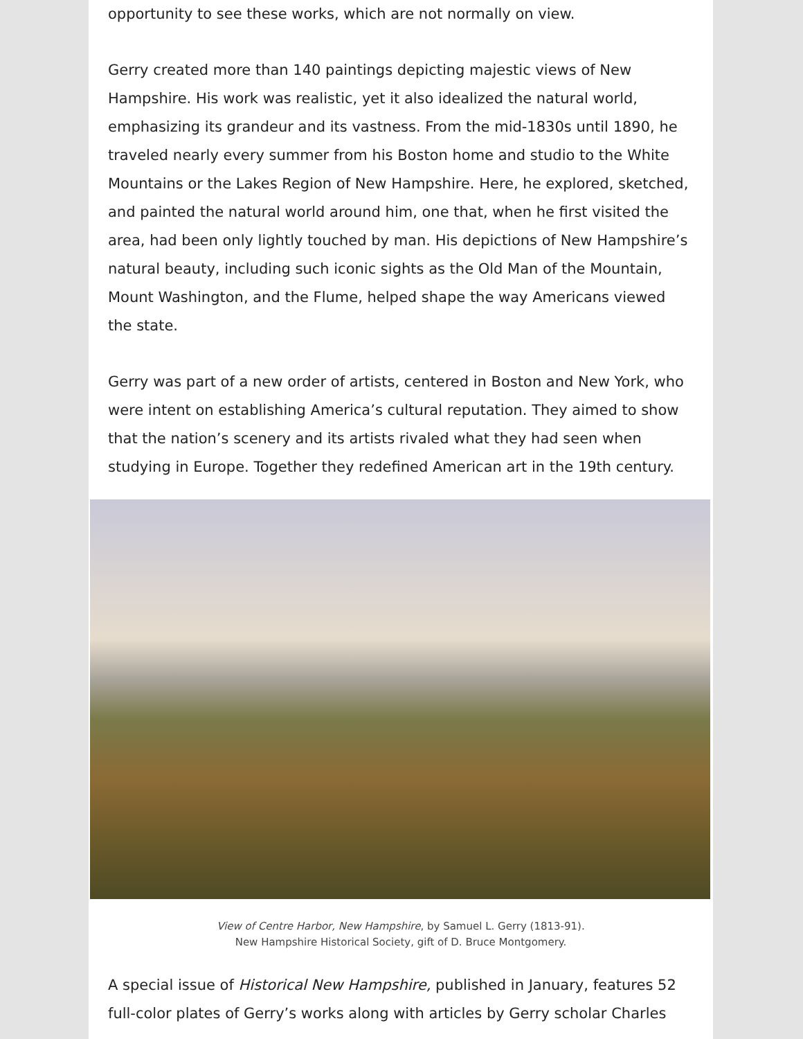opportunity to see these works, which are not normally on view.
Gerry created more than 140 paintings depicting majestic views of New Hampshire. His work was realistic, yet it also idealized the natural world, emphasizing its grandeur and its vastness. From the mid-1830s until 1890, he traveled nearly every summer from his Boston home and studio to the White Mountains or the Lakes Region of New Hampshire. Here, he explored, sketched, and painted the natural world around him, one that, when he first visited the area, had been only lightly touched by man. His depictions of New Hampshire’s natural beauty, including such iconic sights as the Old Man of the Mountain, Mount Washington, and the Flume, helped shape the way Americans viewed the state.
Gerry was part of a new order of artists, centered in Boston and New York, who were intent on establishing America’s cultural reputation. They aimed to show that the nation’s scenery and its artists rivaled what they had seen when studying in Europe. Together they redefined American art in the 19th century.
View of Centre Harbor, New Hampshire, by Samuel L. Gerry (1813-91).
New Hampshire Historical Society, gift of D. Bruce Montgomery.
A special issue of Historical New Hampshire, published in January, features 52 full-color plates of Gerry’s works along with articles by Gerry scholar Charles